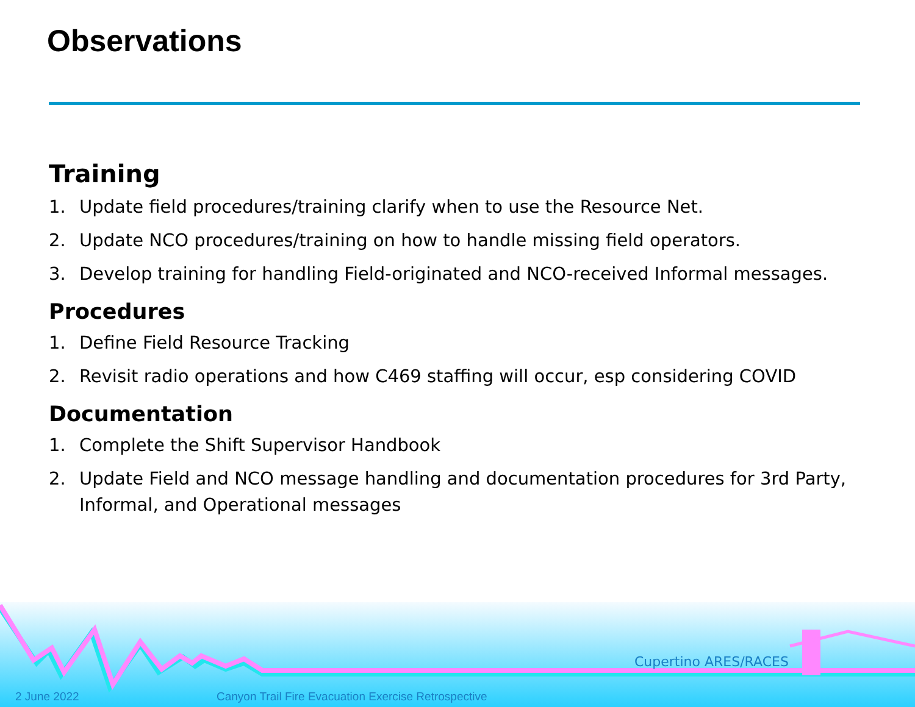Observations
Training
1. Update field procedures/training clarify when to use the Resource Net.
2. Update NCO procedures/training on how to handle missing field operators.
3. Develop training for handling Field-originated and NCO-received Informal messages.
Procedures
1. Define Field Resource Tracking
2. Revisit radio operations and how C469 staffing will occur, esp considering COVID
Documentation
1. Complete the Shift Supervisor Handbook
2. Update Field and NCO message handling and documentation procedures for 3rd Party, Informal, and Operational messages
Cupertino ARES/RACES
2 June 2022
Canyon Trail Fire Evacuation Exercise Retrospective